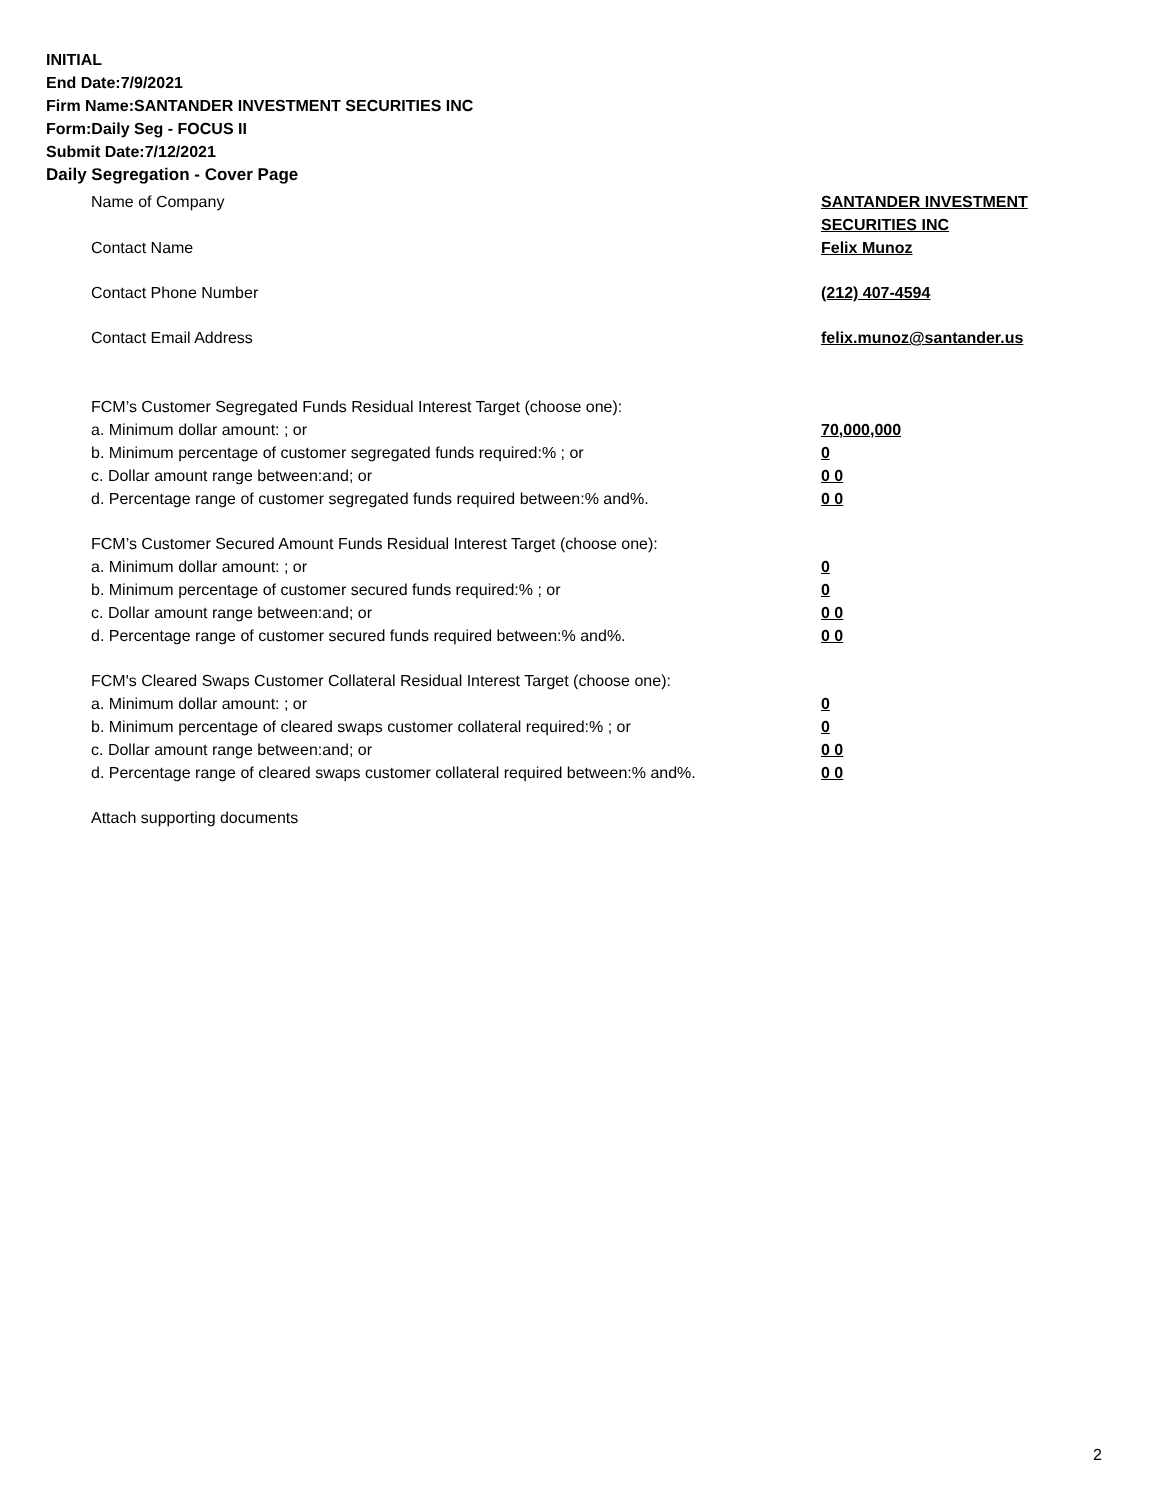INITIAL
End Date:7/9/2021
Firm Name:SANTANDER INVESTMENT SECURITIES INC
Form:Daily Seg - FOCUS II
Submit Date:7/12/2021
Daily Segregation - Cover Page
Name of Company SANTANDER INVESTMENT SECURITIES INC
Contact Name Felix Munoz
Contact Phone Number (212) 407-4594
Contact Email Address felix.munoz@santander.us
FCM’s Customer Segregated Funds Residual Interest Target (choose one):
a. Minimum dollar amount: ; or 70,000,000
b. Minimum percentage of customer segregated funds required:% ; or 0
c. Dollar amount range between:and; or 0 0
d. Percentage range of customer segregated funds required between:% and%. 0 0
FCM’s Customer Secured Amount Funds Residual Interest Target (choose one):
a. Minimum dollar amount: ; or 0
b. Minimum percentage of customer secured funds required:% ; or 0
c. Dollar amount range between:and; or 0 0
d. Percentage range of customer secured funds required between:% and%. 0 0
FCM's Cleared Swaps Customer Collateral Residual Interest Target (choose one):
a. Minimum dollar amount: ; or 0
b. Minimum percentage of cleared swaps customer collateral required:% ; or 0
c. Dollar amount range between:and; or 0 0
d. Percentage range of cleared swaps customer collateral required between:% and%. 0 0
Attach supporting documents
2